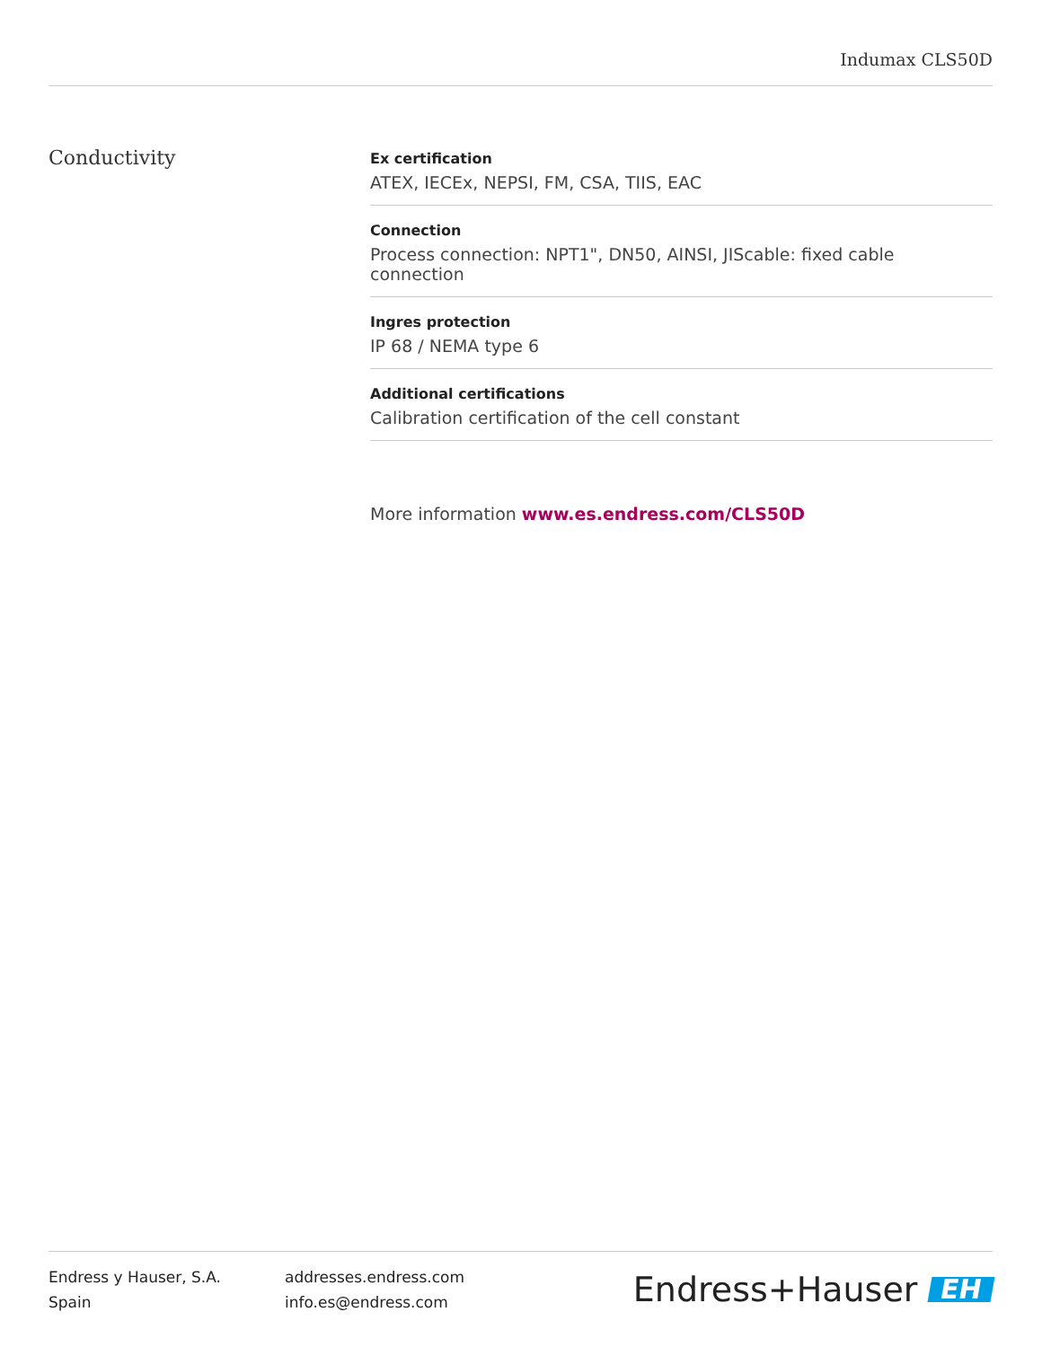Indumax CLS50D
Conductivity
Ex certification
ATEX, IECEx, NEPSI, FM, CSA, TIIS, EAC
Connection
Process connection: NPT1", DN50, AINSI, JIScable: fixed cable connection
Ingres protection
IP 68 / NEMA type 6
Additional certifications
Calibration certification of the cell constant
More information www.es.endress.com/CLS50D
Endress y Hauser, S.A.
Spain
addresses.endress.com
info.es@endress.com
Endress+Hauser EH